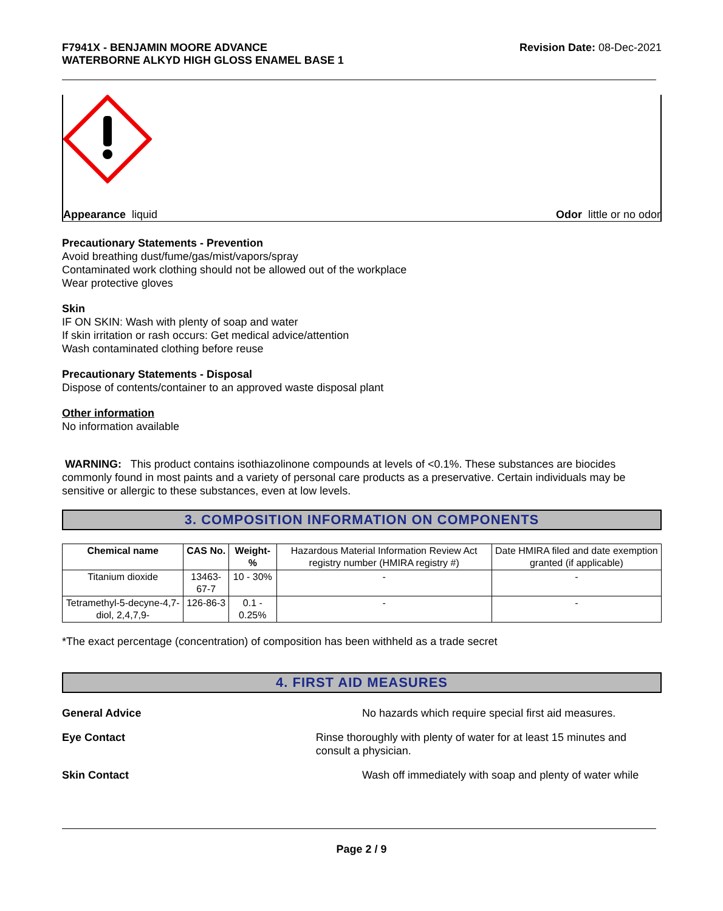F7941X - BENJAMIN MOORE ADVANCE
WATERBORNE ALKYD HIGH GLOSS ENAMEL BASE 1
Revision Date: 08-Dec-2021
Appearance liquid Odor little or no odor
Precautionary Statements - Prevention
Avoid breathing dust/fume/gas/mist/vapors/spray
Contaminated work clothing should not be allowed out of the workplace
Wear protective gloves
Skin
IF ON SKIN: Wash with plenty of soap and water
If skin irritation or rash occurs: Get medical advice/attention
Wash contaminated clothing before reuse
Precautionary Statements - Disposal
Dispose of contents/container to an approved waste disposal plant
Other information
No information available
WARNING: This product contains isothiazolinone compounds at levels of <0.1%. These substances are biocides commonly found in most paints and a variety of personal care products as a preservative. Certain individuals may be sensitive or allergic to these substances, even at low levels.
3. COMPOSITION INFORMATION ON COMPONENTS
| Chemical name | CAS No. | Weight-% | Hazardous Material Information Review Act registry number (HMIRA registry #) | Date HMIRA filed and date exemption granted (if applicable) |
| Titanium dioxide | 13463-67-7 | 10 - 30% | - | - |
| Tetramethyl-5-decyne-4,7-diol, 2,4,7,9- | 126-86-3 | 0.1 - 0.25% | - | - |
*The exact percentage (concentration) of composition has been withheld as a trade secret
4. FIRST AID MEASURES
General Advice No hazards which require special first aid measures.
Eye Contact Rinse thoroughly with plenty of water for at least 15 minutes and consult a physician.
Skin Contact Wash off immediately with soap and plenty of water while
Page 2 / 9